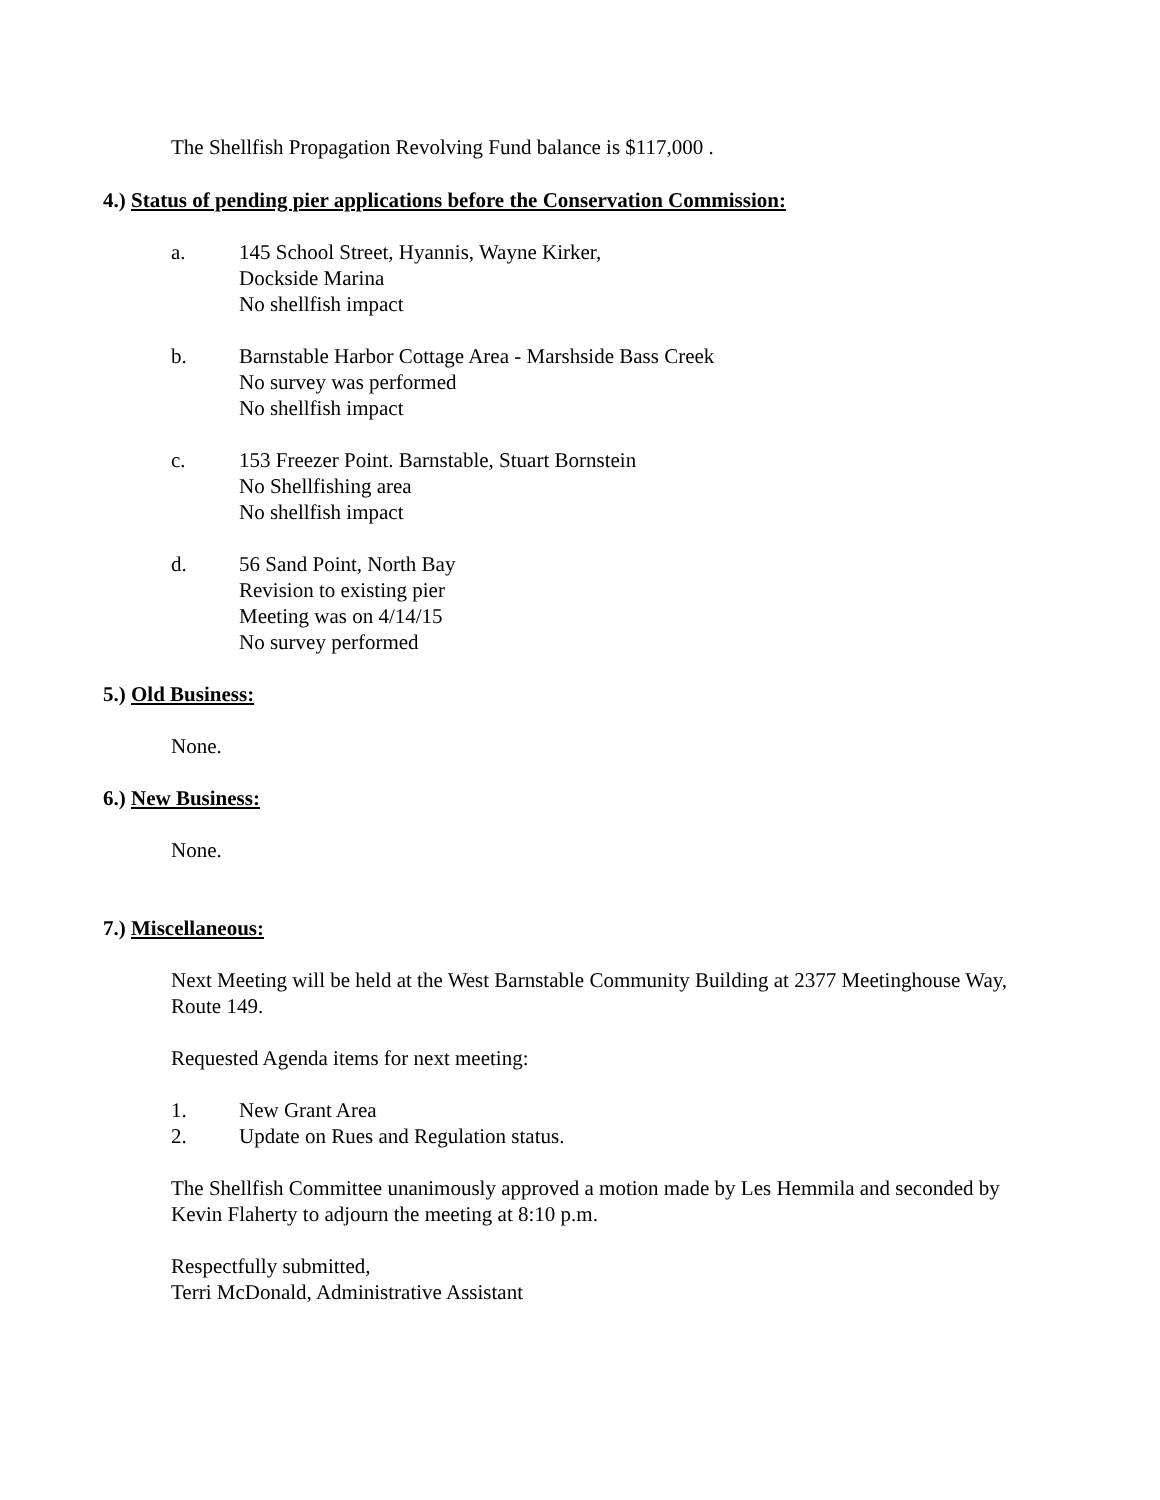The Shellfish Propagation Revolving Fund balance is $117,000 .
4.) Status of pending pier applications before the Conservation Commission:
a. 145 School Street, Hyannis, Wayne Kirker,
Dockside Marina
No shellfish impact
b. Barnstable Harbor Cottage Area - Marshside Bass Creek
No survey was performed
No shellfish impact
c. 153 Freezer Point. Barnstable, Stuart Bornstein
No Shellfishing area
No shellfish impact
d. 56 Sand Point, North Bay
Revision to existing pier
Meeting was on 4/14/15
No survey performed
5.) Old Business:
None.
6.) New Business:
None.
7.) Miscellaneous:
Next Meeting will be held at the West Barnstable Community Building at 2377 Meetinghouse Way, Route 149.
Requested Agenda items for next meeting:
1. New Grant Area
2. Update on Rues and Regulation status.
The Shellfish Committee unanimously approved a motion made by Les Hemmila and seconded by Kevin Flaherty to adjourn the meeting at 8:10 p.m.
Respectfully submitted,
Terri McDonald, Administrative Assistant